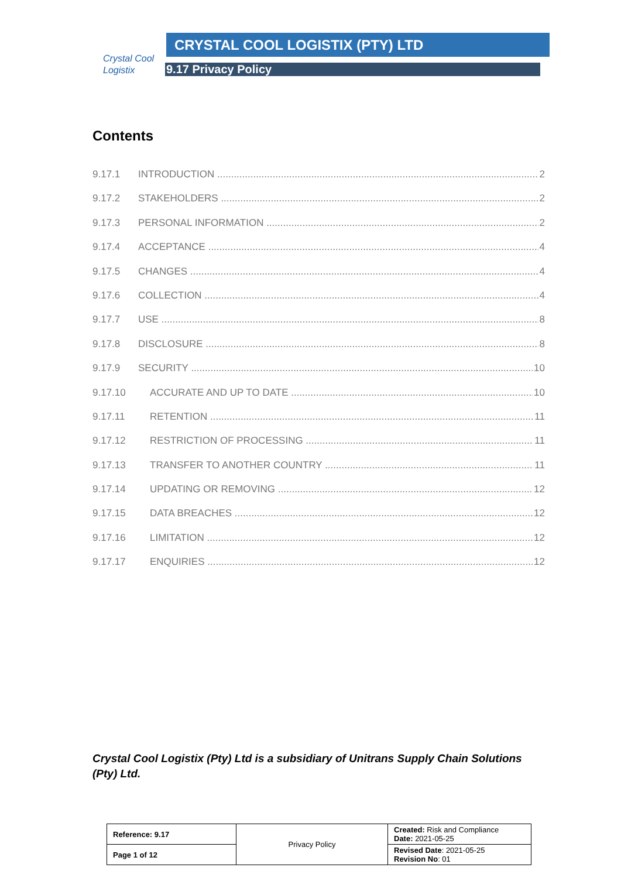Crystal Cool
Logistix
CRYSTAL COOL LOGISTIX (PTY) LTD
9.17 Privacy Policy
Contents
9.17.1 INTRODUCTION 2
9.17.2 STAKEHOLDERS 2
9.17.3 PERSONAL INFORMATION 2
9.17.4 ACCEPTANCE 4
9.17.5 CHANGES 4
9.17.6 COLLECTION 4
9.17.7 USE 8
9.17.8 DISCLOSURE 8
9.17.9 SECURITY 10
9.17.10 ACCURATE AND UP TO DATE 10
9.17.11 RETENTION 11
9.17.12 RESTRICTION OF PROCESSING 11
9.17.13 TRANSFER TO ANOTHER COUNTRY 11
9.17.14 UPDATING OR REMOVING 12
9.17.15 DATA BREACHES 12
9.17.16 LIMITATION 12
9.17.17 ENQUIRIES 12
Crystal Cool Logistix (Pty) Ltd is a subsidiary of Unitrans Supply Chain Solutions (Pty) Ltd.
| Reference: 9.17 | Privacy Policy | Created: Risk and Compliance Date: 2021-05-25 |
| Page 1 of 12 | | Revised Date : 2021-05-25 Revision No : 01 |